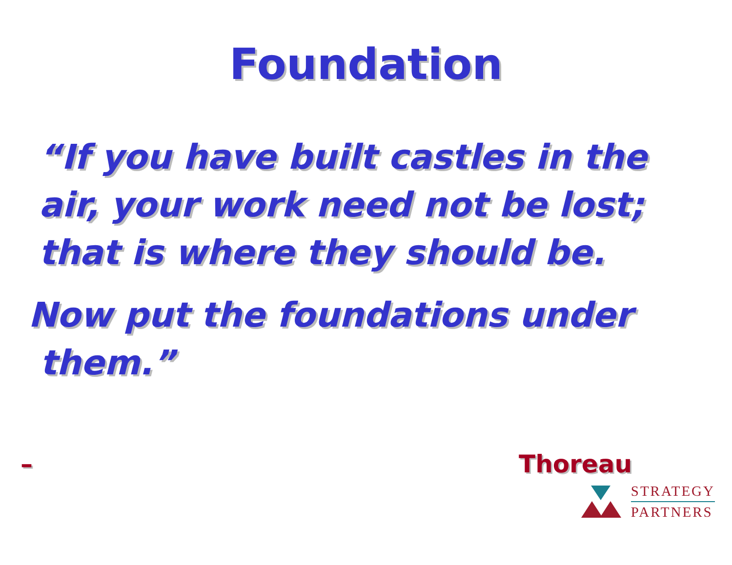Foundation
“If you have built castles in the
air, your work need not be lost;
that is where they should be.
Now put the foundations under
them.”
– Thoreau
STRATEGY
PARTNERS